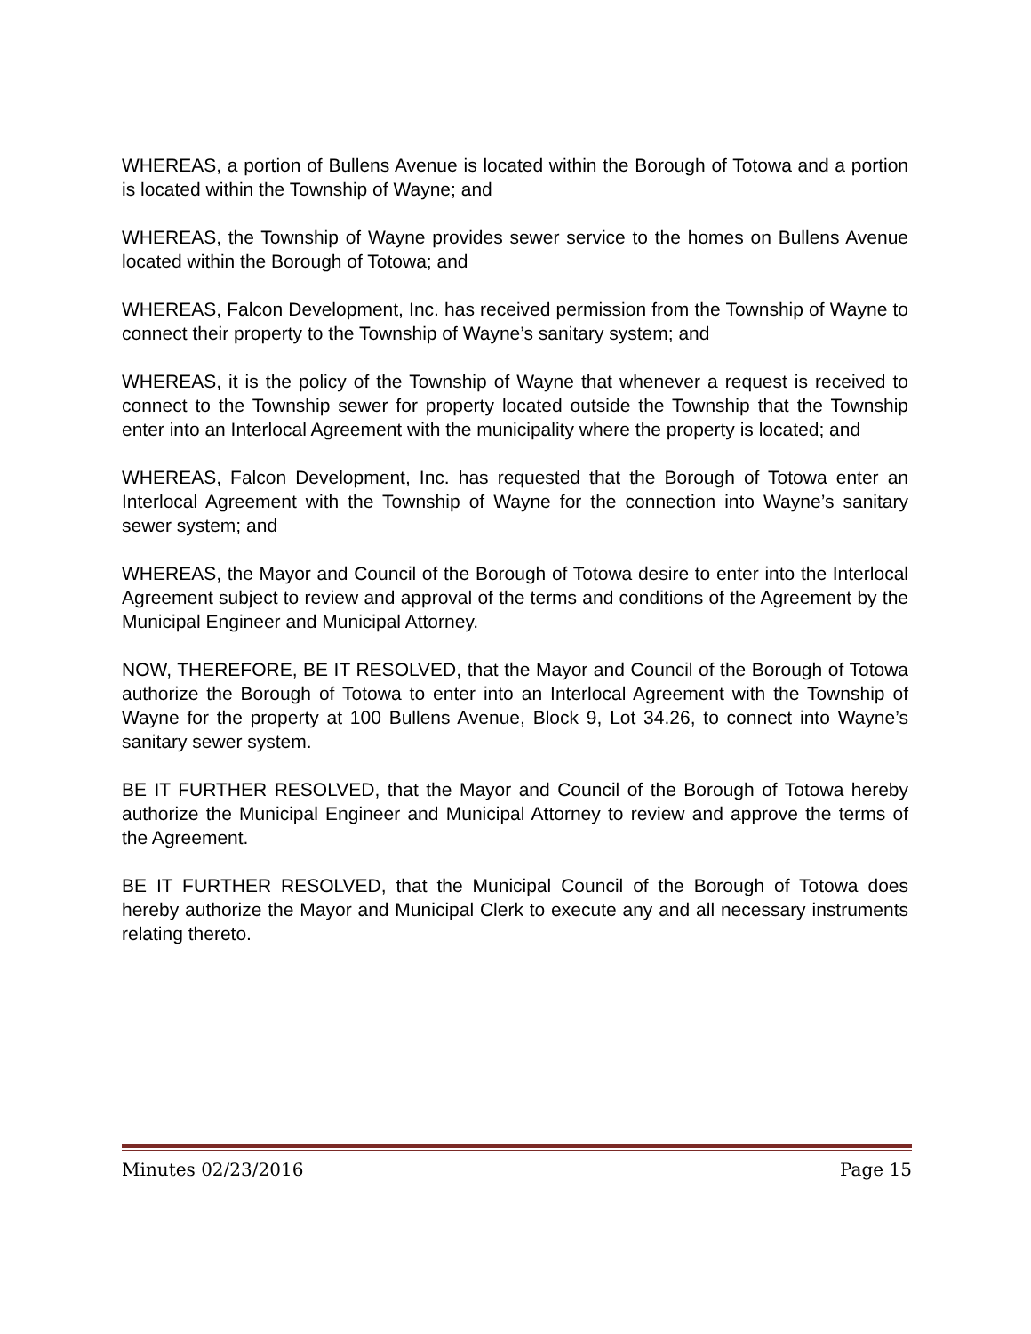WHEREAS, a portion of Bullens Avenue is located within the Borough of Totowa and a portion is located within the Township of Wayne; and
WHEREAS, the Township of Wayne provides sewer service to the homes on Bullens Avenue located within the Borough of Totowa; and
WHEREAS, Falcon Development, Inc. has received permission from the Township of Wayne to connect their property to the Township of Wayne’s sanitary system; and
WHEREAS, it is the policy of the Township of Wayne that whenever a request is received to connect to the Township sewer for property located outside the Township that the Township enter into an Interlocal Agreement with the municipality where the property is located; and
WHEREAS, Falcon Development, Inc. has requested that the Borough of Totowa enter an Interlocal Agreement with the Township of Wayne for the connection into Wayne’s sanitary sewer system; and
WHEREAS, the Mayor and Council of the Borough of Totowa desire to enter into the Interlocal Agreement subject to review and approval of the terms and conditions of the Agreement by the Municipal Engineer and Municipal Attorney.
NOW, THEREFORE, BE IT RESOLVED, that the Mayor and Council of the Borough of Totowa authorize the Borough of Totowa to enter into an Interlocal Agreement with the Township of Wayne for the property at 100 Bullens Avenue, Block 9, Lot 34.26, to connect into Wayne’s sanitary sewer system.
BE IT FURTHER RESOLVED, that the Mayor and Council of the Borough of Totowa hereby authorize the Municipal Engineer and Municipal Attorney to review and approve the terms of the Agreement.
BE IT FURTHER RESOLVED, that the Municipal Council of the Borough of Totowa does hereby authorize the Mayor and Municipal Clerk to execute any and all necessary instruments relating thereto.
Minutes 02/23/2016 Page 15